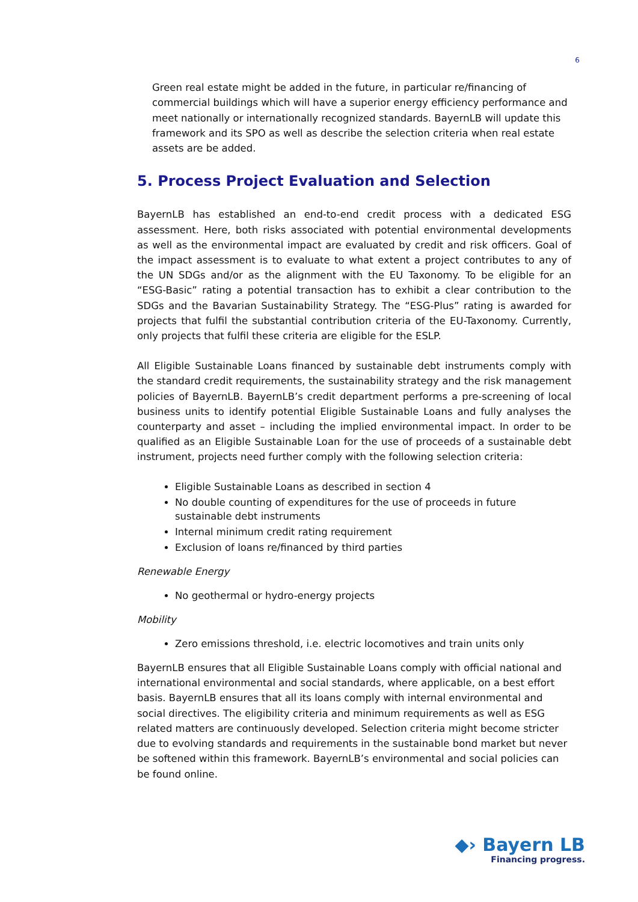6
Green real estate might be added in the future, in particular re/financing of commercial buildings which will have a superior energy efficiency performance and meet nationally or internationally recognized standards. BayernLB will update this framework and its SPO as well as describe the selection criteria when real estate assets are be added.
5. Process Project Evaluation and Selection
BayernLB has established an end-to-end credit process with a dedicated ESG assessment. Here, both risks associated with potential environmental developments as well as the environmental impact are evaluated by credit and risk officers. Goal of the impact assessment is to evaluate to what extent a project contributes to any of the UN SDGs and/or as the alignment with the EU Taxonomy. To be eligible for an “ESG-Basic” rating a potential transaction has to exhibit a clear contribution to the SDGs and the Bavarian Sustainability Strategy. The “ESG-Plus” rating is awarded for projects that fulfil the substantial contribution criteria of the EU-Taxonomy. Currently, only projects that fulfil these criteria are eligible for the ESLP.
All Eligible Sustainable Loans financed by sustainable debt instruments comply with the standard credit requirements, the sustainability strategy and the risk management policies of BayernLB. BayernLB’s credit department performs a pre-screening of local business units to identify potential Eligible Sustainable Loans and fully analyses the counterparty and asset – including the implied environmental impact. In order to be qualified as an Eligible Sustainable Loan for the use of proceeds of a sustainable debt instrument, projects need further comply with the following selection criteria:
Eligible Sustainable Loans as described in section 4
No double counting of expenditures for the use of proceeds in future sustainable debt instruments
Internal minimum credit rating requirement
Exclusion of loans re/financed by third parties
Renewable Energy
No geothermal or hydro-energy projects
Mobility
Zero emissions threshold, i.e. electric locomotives and train units only
BayernLB ensures that all Eligible Sustainable Loans comply with official national and international environmental and social standards, where applicable, on a best effort basis. BayernLB ensures that all its loans comply with internal environmental and social directives. The eligibility criteria and minimum requirements as well as ESG related matters are continuously developed. Selection criteria might become stricter due to evolving standards and requirements in the sustainable bond market but never be softened within this framework. BayernLB’s environmental and social policies can be found online.
◆› Bayern LB
Financing progress.